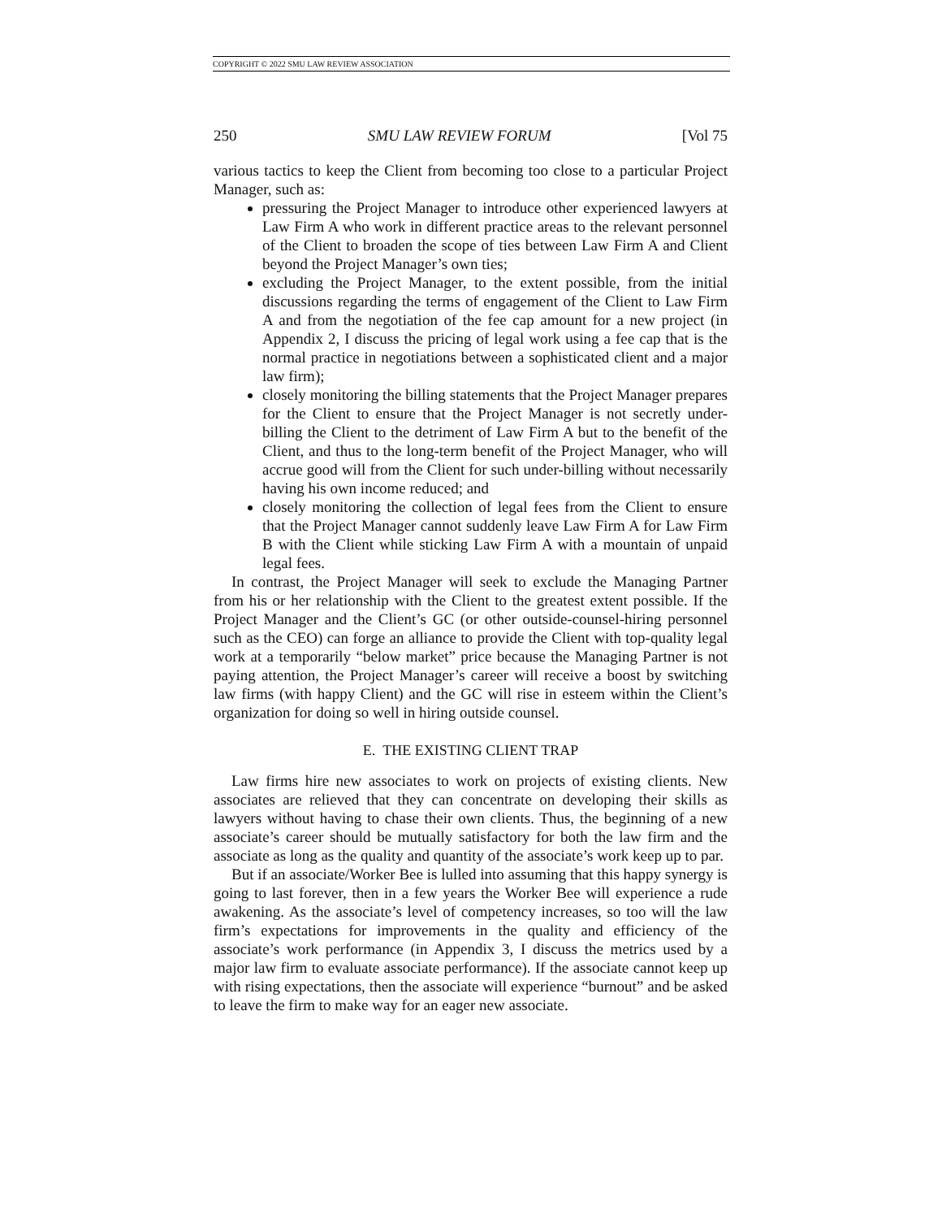COPYRIGHT © 2022 SMU LAW REVIEW ASSOCIATION
250 SMU LAW REVIEW FORUM [Vol 75
various tactics to keep the Client from becoming too close to a particular Project Manager, such as:
pressuring the Project Manager to introduce other experienced lawyers at Law Firm A who work in different practice areas to the relevant personnel of the Client to broaden the scope of ties between Law Firm A and Client beyond the Project Manager’s own ties;
excluding the Project Manager, to the extent possible, from the initial discussions regarding the terms of engagement of the Client to Law Firm A and from the negotiation of the fee cap amount for a new project (in Appendix 2, I discuss the pricing of legal work using a fee cap that is the normal practice in negotiations between a sophisticated client and a major law firm);
closely monitoring the billing statements that the Project Manager prepares for the Client to ensure that the Project Manager is not secretly under-billing the Client to the detriment of Law Firm A but to the benefit of the Client, and thus to the long-term benefit of the Project Manager, who will accrue good will from the Client for such under-billing without necessarily having his own income reduced; and
closely monitoring the collection of legal fees from the Client to ensure that the Project Manager cannot suddenly leave Law Firm A for Law Firm B with the Client while sticking Law Firm A with a mountain of unpaid legal fees.
In contrast, the Project Manager will seek to exclude the Managing Partner from his or her relationship with the Client to the greatest extent possible. If the Project Manager and the Client’s GC (or other outside-counsel-hiring personnel such as the CEO) can forge an alliance to provide the Client with top-quality legal work at a temporarily “below market” price because the Managing Partner is not paying attention, the Project Manager’s career will receive a boost by switching law firms (with happy Client) and the GC will rise in esteem within the Client’s organization for doing so well in hiring outside counsel.
E. THE EXISTING CLIENT TRAP
Law firms hire new associates to work on projects of existing clients. New associates are relieved that they can concentrate on developing their skills as lawyers without having to chase their own clients. Thus, the beginning of a new associate’s career should be mutually satisfactory for both the law firm and the associate as long as the quality and quantity of the associate’s work keep up to par.
But if an associate/Worker Bee is lulled into assuming that this happy synergy is going to last forever, then in a few years the Worker Bee will experience a rude awakening. As the associate’s level of competency increases, so too will the law firm’s expectations for improvements in the quality and efficiency of the associate’s work performance (in Appendix 3, I discuss the metrics used by a major law firm to evaluate associate performance). If the associate cannot keep up with rising expectations, then the associate will experience “burnout” and be asked to leave the firm to make way for an eager new associate.